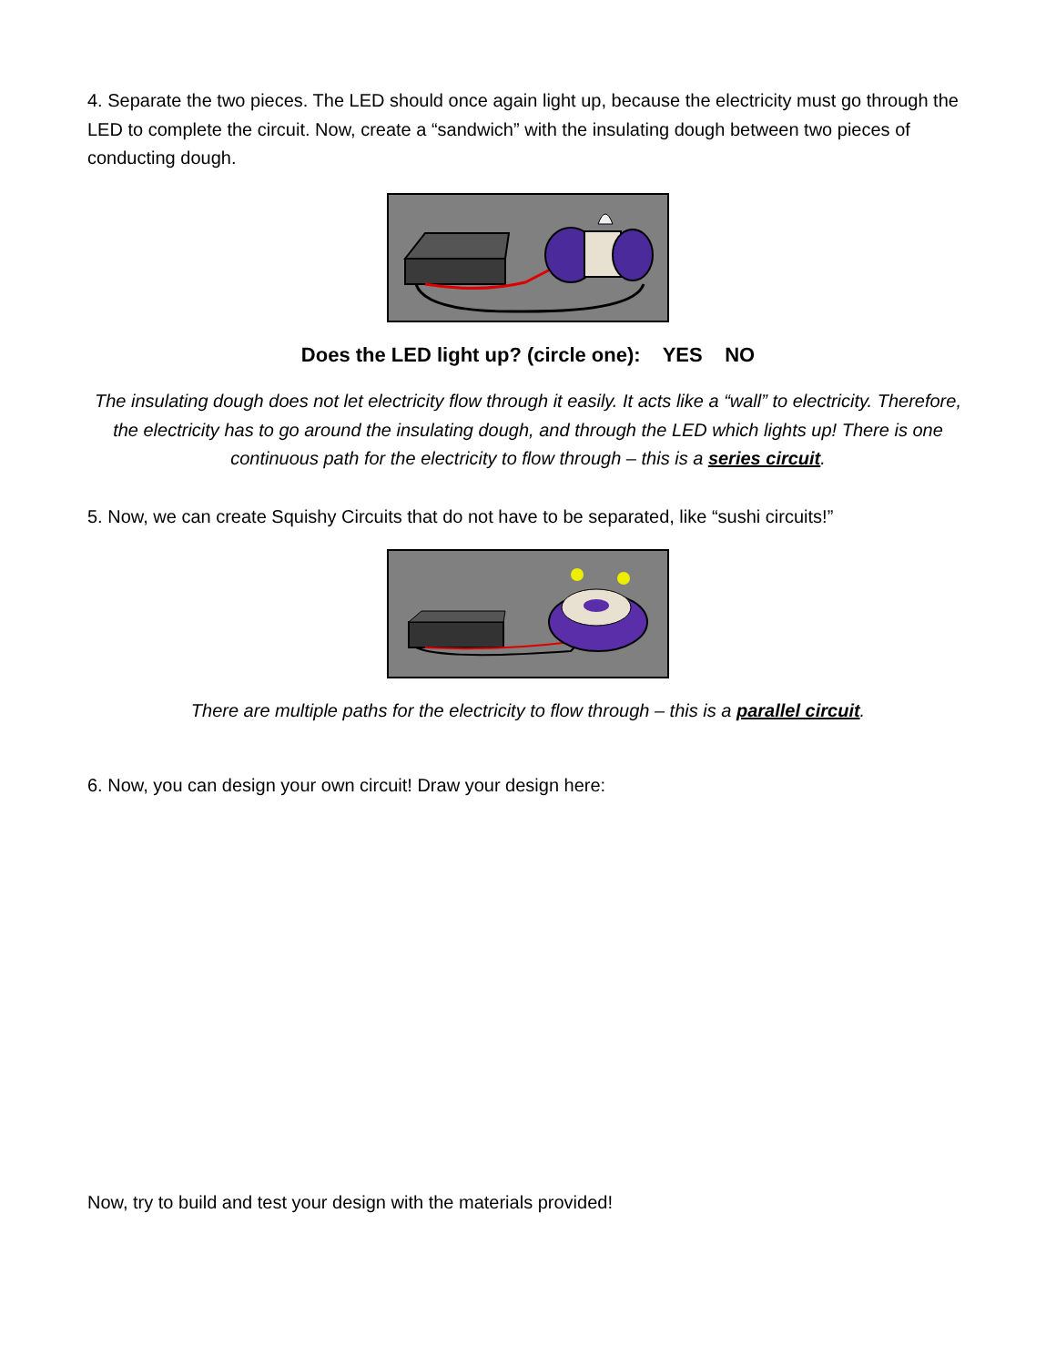4. Separate the two pieces. The LED should once again light up, because the electricity must go through the LED to complete the circuit. Now, create a “sandwich” with the insulating dough between two pieces of conducting dough.
Does the LED light up? (circle one): YES NO
The insulating dough does not let electricity flow through it easily. It acts like a “wall” to electricity. Therefore, the electricity has to go around the insulating dough, and through the LED which lights up! There is one continuous path for the electricity to flow through – this is a series circuit.
5. Now, we can create Squishy Circuits that do not have to be separated, like “sushi circuits!”
There are multiple paths for the electricity to flow through – this is a parallel circuit.
6. Now, you can design your own circuit! Draw your design here:
Now, try to build and test your design with the materials provided!